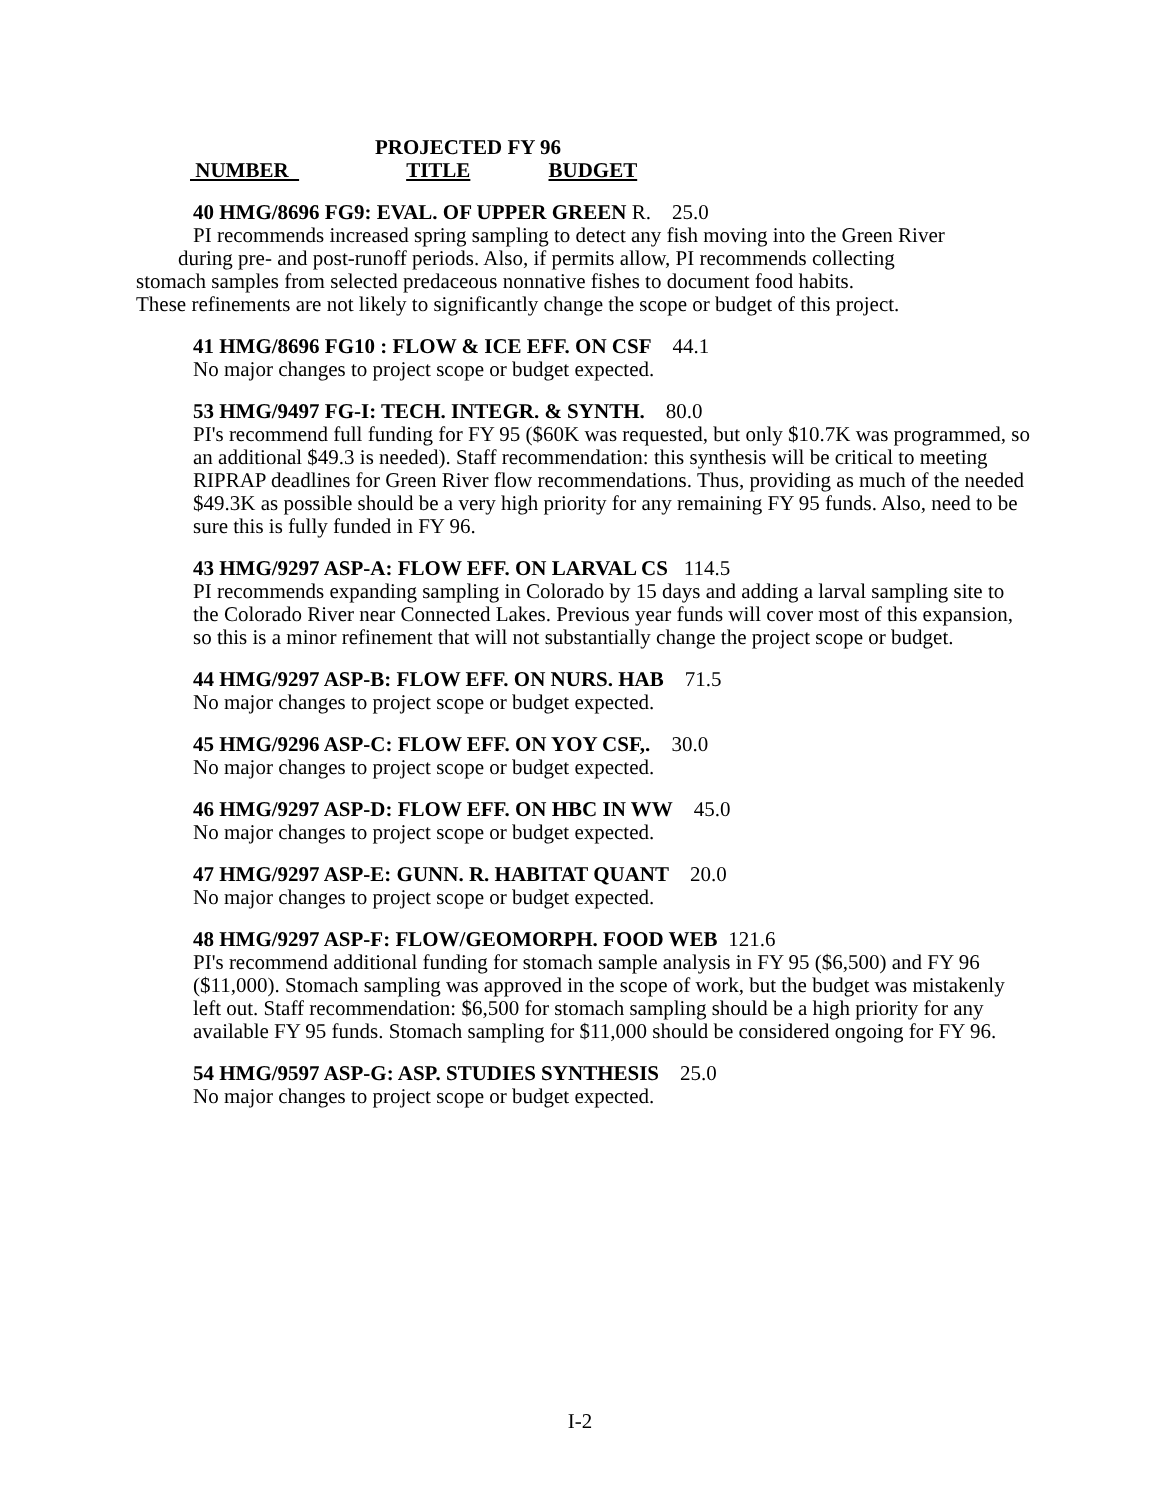PROJECTED FY 96
NUMBER TITLE BUDGET
40 HMG/8696 FG9: EVAL. OF UPPER GREEN R. 25.0
PI recommends increased spring sampling to detect any fish moving into the Green River
during pre- and post-runoff periods. Also, if permits allow, PI recommends collecting
stomach samples from selected predaceous nonnative fishes to document food habits.
These refinements are not likely to significantly change the scope or budget of this project.
41 HMG/8696 FG10 : FLOW & ICE EFF. ON CSF 44.1
No major changes to project scope or budget expected.
53 HMG/9497 FG-I: TECH. INTEGR. & SYNTH. 80.0
PI's recommend full funding for FY 95 ($60K was requested, but only $10.7K was programmed, so an additional $49.3 is needed). Staff recommendation: this synthesis will be critical to meeting RIPRAP deadlines for Green River flow recommendations. Thus, providing as much of the needed $49.3K as possible should be a very high priority for any remaining FY 95 funds. Also, need to be sure this is fully funded in FY 96.
43 HMG/9297 ASP-A: FLOW EFF. ON LARVAL CS 114.5
PI recommends expanding sampling in Colorado by 15 days and adding a larval sampling site to the Colorado River near Connected Lakes. Previous year funds will cover most of this expansion, so this is a minor refinement that will not substantially change the project scope or budget.
44 HMG/9297 ASP-B: FLOW EFF. ON NURS. HAB 71.5
No major changes to project scope or budget expected.
45 HMG/9296 ASP-C: FLOW EFF. ON YOY CSF,. 30.0
No major changes to project scope or budget expected.
46 HMG/9297 ASP-D: FLOW EFF. ON HBC IN WW 45.0
No major changes to project scope or budget expected.
47 HMG/9297 ASP-E: GUNN. R. HABITAT QUANT 20.0
No major changes to project scope or budget expected.
48 HMG/9297 ASP-F: FLOW/GEOMORPH. FOOD WEB 121.6
PI's recommend additional funding for stomach sample analysis in FY 95 ($6,500) and FY 96 ($11,000). Stomach sampling was approved in the scope of work, but the budget was mistakenly left out. Staff recommendation: $6,500 for stomach sampling should be a high priority for any available FY 95 funds. Stomach sampling for $11,000 should be considered ongoing for FY 96.
54 HMG/9597 ASP-G: ASP. STUDIES SYNTHESIS 25.0
No major changes to project scope or budget expected.
I-2